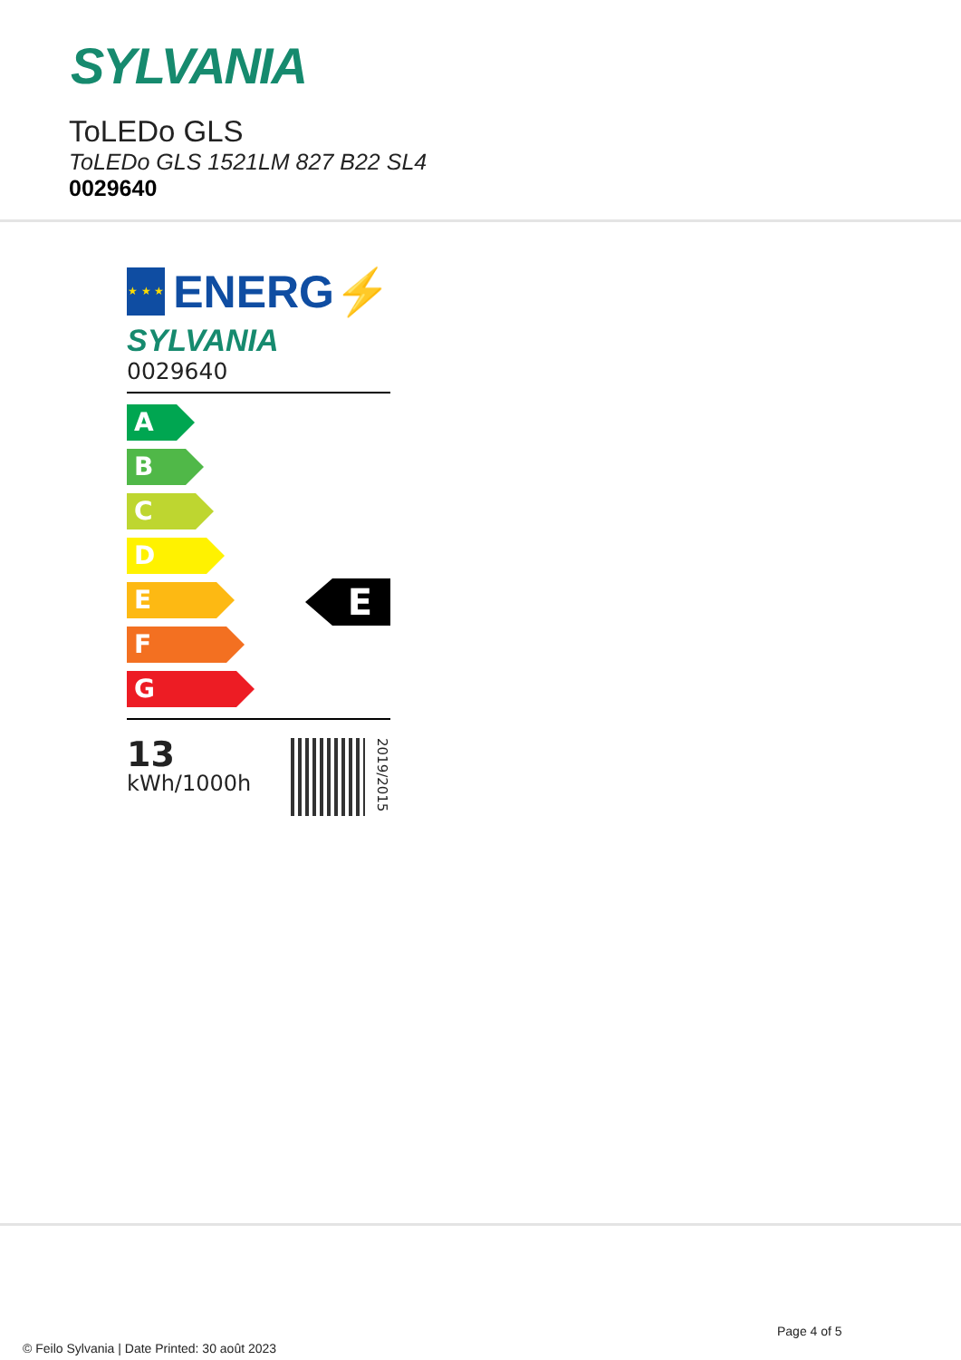SYLVANIA
ToLEDo GLS
ToLEDo GLS 1521LM 827 B22 SL4
0029640
★ ★ ★
ENERG⚡
SYLVANIA
0029640
A
B
C
D
E
E
F
G
13
kWh/1000h
2019/2015
Page 4 of 5
© Feilo Sylvania | Date Printed: 30 août 2023